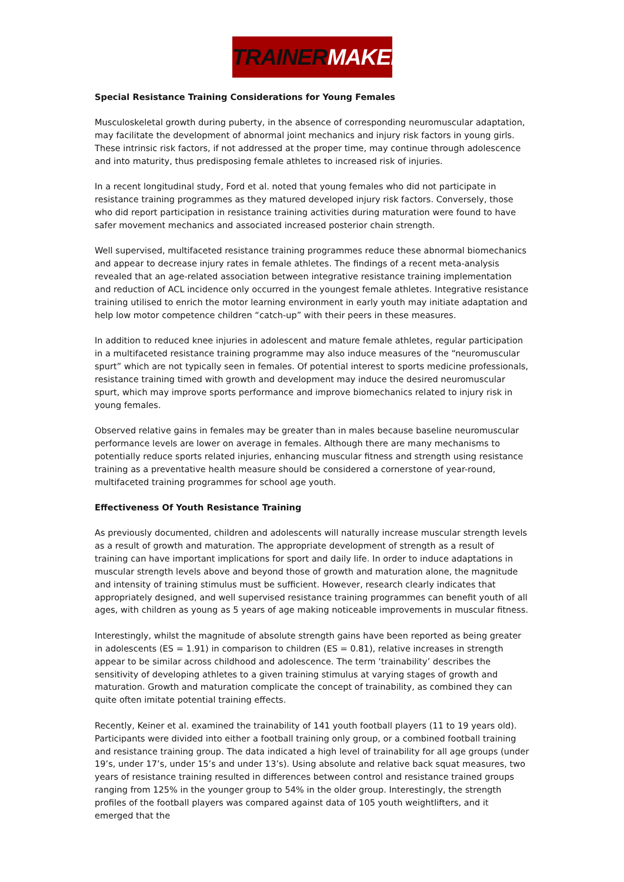TRAINER MAKER
Special Resistance Training Considerations for Young Females
Musculoskeletal growth during puberty, in the absence of corresponding neuromuscular adaptation, may facilitate the development of abnormal joint mechanics and injury risk factors in young girls. These intrinsic risk factors, if not addressed at the proper time, may continue through adolescence and into maturity, thus predisposing female athletes to increased risk of injuries.
In a recent longitudinal study, Ford et al. noted that young females who did not participate in resistance training programmes as they matured developed injury risk factors. Conversely, those who did report participation in resistance training activities during maturation were found to have safer movement mechanics and associated increased posterior chain strength.
Well supervised, multifaceted resistance training programmes reduce these abnormal biomechanics and appear to decrease injury rates in female athletes. The findings of a recent meta-analysis revealed that an age-related association between integrative resistance training implementation and reduction of ACL incidence only occurred in the youngest female athletes. Integrative resistance training utilised to enrich the motor learning environment in early youth may initiate adaptation and help low motor competence children “catch-up” with their peers in these measures.
In addition to reduced knee injuries in adolescent and mature female athletes, regular participation in a multifaceted resistance training programme may also induce measures of the “neuromuscular spurt” which are not typically seen in females. Of potential interest to sports medicine professionals, resistance training timed with growth and development may induce the desired neuromuscular spurt, which may improve sports performance and improve biomechanics related to injury risk in young females.
Observed relative gains in females may be greater than in males because baseline neuromuscular performance levels are lower on average in females. Although there are many mechanisms to potentially reduce sports related injuries, enhancing muscular fitness and strength using resistance training as a preventative health measure should be considered a cornerstone of year-round, multifaceted training programmes for school age youth.
Effectiveness Of Youth Resistance Training
As previously documented, children and adolescents will naturally increase muscular strength levels as a result of growth and maturation. The appropriate development of strength as a result of training can have important implications for sport and daily life. In order to induce adaptations in muscular strength levels above and beyond those of growth and maturation alone, the magnitude and intensity of training stimulus must be sufficient. However, research clearly indicates that appropriately designed, and well supervised resistance training programmes can benefit youth of all ages, with children as young as 5 years of age making noticeable improvements in muscular fitness.
Interestingly, whilst the magnitude of absolute strength gains have been reported as being greater in adolescents (ES = 1.91) in comparison to children (ES = 0.81), relative increases in strength appear to be similar across childhood and adolescence. The term ‘trainability’ describes the sensitivity of developing athletes to a given training stimulus at varying stages of growth and maturation. Growth and maturation complicate the concept of trainability, as combined they can quite often imitate potential training effects.
Recently, Keiner et al. examined the trainability of 141 youth football players (11 to 19 years old). Participants were divided into either a football training only group, or a combined football training and resistance training group. The data indicated a high level of trainability for all age groups (under 19’s, under 17’s, under 15’s and under 13’s). Using absolute and relative back squat measures, two years of resistance training resulted in differences between control and resistance trained groups ranging from 125% in the younger group to 54% in the older group. Interestingly, the strength profiles of the football players was compared against data of 105 youth weightlifters, and it emerged that the